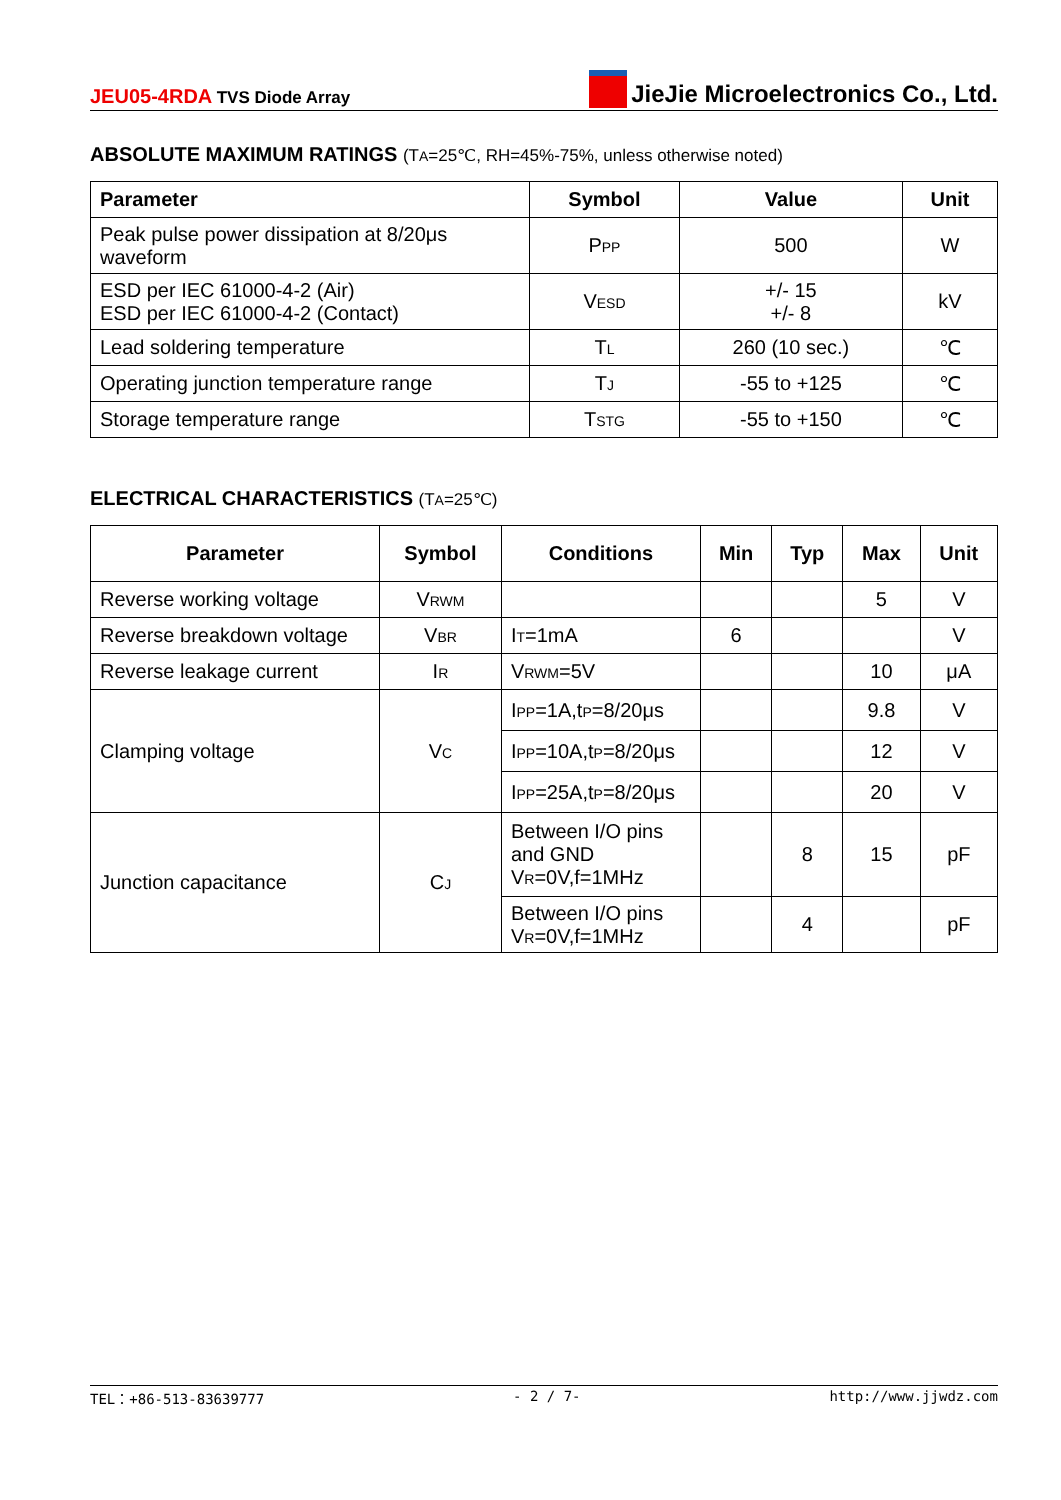JEU05-4RDA TVS Diode Array
JieJie Microelectronics Co., Ltd.
ABSOLUTE MAXIMUM RATINGS (T<sub>A</sub>=25℃, RH=45%-75%, unless otherwise noted)
| Parameter | Symbol | Value | Unit |
| --- | --- | --- | --- |
| Peak pulse power dissipation at 8/20μs waveform | P<sub>PP</sub> | 500 | W |
| ESD per IEC 61000-4-2 (Air) ESD per IEC 61000-4-2 (Contact) | V<sub>ESD</sub> | +/- 15 +/- 8 | kV |
| Lead soldering temperature | T<sub>L</sub> | 260 (10 sec.) | ℃ |
| Operating junction temperature range | T<sub>J</sub> | -55 to +125 | ℃ |
| Storage temperature range | T<sub>STG</sub> | -55 to +150 | ℃ |
ELECTRICAL CHARACTERISTICS (T<sub>A</sub>=25℃)
| Parameter | Symbol | Conditions | Min | Typ | Max | Unit |
| --- | --- | --- | --- | --- | --- | --- |
| Reverse working voltage | V<sub>RWM</sub> | | | | 5 | V |
| Reverse breakdown voltage | V<sub>BR</sub> | I<sub>T</sub>=1mA | 6 | | | V |
| Reverse leakage current | I<sub>R</sub> | V<sub>RWM</sub>=5V | | | 10 | μA |
| Clamping voltage | V<sub>C</sub> | I<sub>PP</sub>=1A,t<sub>P</sub>=8/20μs | | | 9.8 | V |
| | | I<sub>PP</sub>=10A,t<sub>P</sub>=8/20μs | | | 12 | V |
| | | I<sub>PP</sub>=25A,t<sub>P</sub>=8/20μs | | | 20 | V |
| Junction capacitance | C<sub>J</sub> | Between I/O pins and GND V<sub>R</sub>=0V,f=1MHz | | 8 | 15 | pF |
| | | Between I/O pins V<sub>R</sub>=0V,f=1MHz | | 4 | | pF |
TEL：+86-513-83639777 - 2 / 7- http://www.jjwdz.com